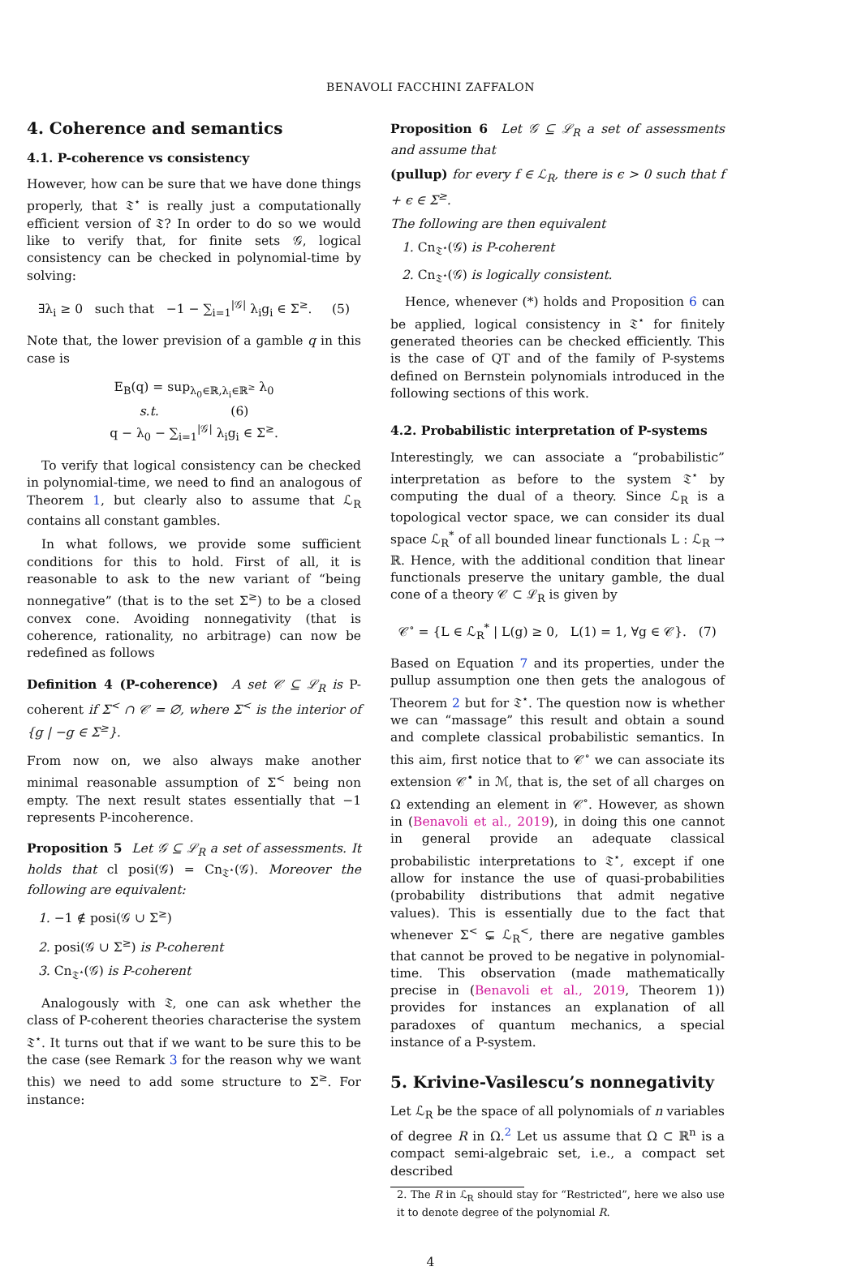BENAVOLI FACCHINI ZAFFALON
4. Coherence and semantics
4.1. P-coherence vs consistency
However, how can be sure that we have done things properly, that 𝔗<sup>⋆</sup> is really just a computationally efficient version of 𝔗? In order to do so we would like to verify that, for finite sets 𝒢, logical consistency can be checked in polynomial-time by solving:
∃λ<sub>i</sub> ≥ 0 such that −1 − ∑<sub>i=1</sub><sup>|𝒢|</sup> λ<sub>i</sub>g<sub>i</sub> ∈ Σ<sup>≥</sup>. (5)
Note that, the lower prevision of a gamble q in this case is
E<sub>B</sub>(q) = sup<sub>λ<sub>0</sub>∈ℝ,λ<sub>i</sub>∈ℝ<sup>≥</sup></sub> λ<sub>0</sub>
s.t. (6)
q − λ<sub>0</sub> − ∑<sub>i=1</sub><sup>|𝒢|</sup> λ<sub>i</sub>g<sub>i</sub> ∈ Σ<sup>≥</sup>.
To verify that logical consistency can be checked in polynomial-time, we need to find an analogous of Theorem 1, but clearly also to assume that ℒ<sub>R</sub> contains all constant gambles.
In what follows, we provide some sufficient conditions for this to hold. First of all, it is reasonable to ask to the new variant of “being nonnegative” (that is to the set Σ<sup>≥</sup>) to be a closed convex cone. Avoiding nonnegativity (that is coherence, rationality, no arbitrage) can now be redefined as follows
Definition 4 (P-coherence) A set 𝒞 ⊆ ℒ<sub>R</sub> is P-coherent if Σ<sup><</sup> ∩ 𝒞 = ∅, where Σ<sup><</sup> is the interior of {g | −g ∈ Σ<sup>≥</sup>}.
From now on, we also always make another minimal reasonable assumption of Σ<sup><</sup> being non empty. The next result states essentially that −1 represents P-incoherence.
Proposition 5 Let 𝒢 ⊆ ℒ<sub>R</sub> a set of assessments. It holds that cl posi(𝒢) = Cn<sub>𝔗<sup>⋆</sup></sub>(𝒢). Moreover the following are equivalent:
1. −1 ∉ posi(𝒢 ∪ Σ<sup>≥</sup>)
2. posi(𝒢 ∪ Σ<sup>≥</sup>) is P-coherent
3. Cn<sub>𝔗<sup>⋆</sup></sub>(𝒢) is P-coherent
Analogously with 𝔗, one can ask whether the class of P-coherent theories characterise the system 𝔗<sup>⋆</sup>. It turns out that if we want to be sure this to be the case (see Remark 3 for the reason why we want this) we need to add some structure to Σ<sup>≥</sup>. For instance:
Proposition 6 Let 𝒢 ⊆ ℒ<sub>R</sub> a set of assessments and assume that
(pullup) for every f ∈ ℒ<sub>R</sub>, there is ϵ > 0 such that f + ϵ ∈ Σ<sup>≥</sup>.
The following are then equivalent
1. Cn<sub>𝔗<sup>⋆</sup></sub>(𝒢) is P-coherent
2. Cn<sub>𝔗<sup>⋆</sup></sub>(𝒢) is logically consistent.
Hence, whenever (*) holds and Proposition 6 can be applied, logical consistency in 𝔗<sup>⋆</sup> for finitely generated theories can be checked efficiently. This is the case of QT and of the family of P-systems defined on Bernstein polynomials introduced in the following sections of this work.
4.2. Probabilistic interpretation of P-systems
Interestingly, we can associate a “probabilistic” interpretation as before to the system 𝔗<sup>⋆</sup> by computing the dual of a theory. Since ℒ<sub>R</sub> is a topological vector space, we can consider its dual space ℒ<sub>R</sub><sup>*</sup> of all bounded linear functionals L : ℒ<sub>R</sub> → ℝ. Hence, with the additional condition that linear functionals preserve the unitary gamble, the dual cone of a theory 𝒞 ⊂ ℒ<sub>R</sub> is given by
𝒞<sup>∘</sup> = {L ∈ ℒ<sub>R</sub><sup>*</sup> | L(g) ≥ 0, L(1) = 1, ∀g ∈ 𝒞}. (7)
Based on Equation 7 and its properties, under the pullup assumption one then gets the analogous of Theorem 2 but for 𝔗<sup>⋆</sup>. The question now is whether we can “massage” this result and obtain a sound and complete classical probabilistic semantics. In this aim, first notice that to 𝒞<sup>∘</sup> we can associate its extension 𝒞<sup>•</sup> in ℳ, that is, the set of all charges on Ω extending an element in 𝒞<sup>∘</sup>. However, as shown in (Benavoli et al., 2019), in doing this one cannot in general provide an adequate classical probabilistic interpretations to 𝔗<sup>⋆</sup>, except if one allow for instance the use of quasi-probabilities (probability distributions that admit negative values). This is essentially due to the fact that whenever Σ<sup><</sup> ⊊ ℒ<sub>R</sub><sup><</sup>, there are negative gambles that cannot be proved to be negative in polynomial-time. This observation (made mathematically precise in (Benavoli et al., 2019, Theorem 1)) provides for instances an explanation of all paradoxes of quantum mechanics, a special instance of a P-system.
5. Krivine-Vasilescu’s nonnegativity
Let ℒ<sub>R</sub> be the space of all polynomials of n variables of degree R in Ω.<sup>2</sup> Let us assume that Ω ⊂ ℝ<sup>n</sup> is a compact semi-algebraic set, i.e., a compact set described
2. The R in ℒ<sub>R</sub> should stay for “Restricted”, here we also use it to denote degree of the polynomial R.
4